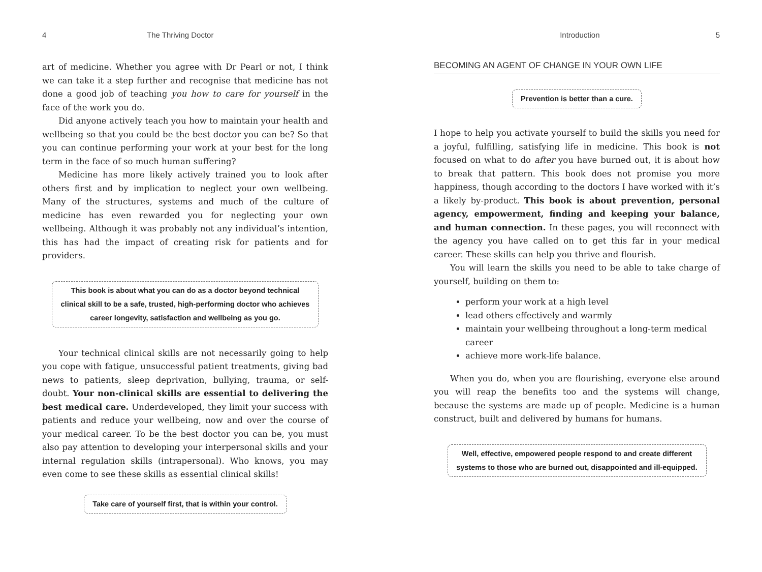4 The Thriving Doctor
art of medicine. Whether you agree with Dr Pearl or not, I think we can take it a step further and recognise that medicine has not done a good job of teaching you how to care for yourself in the face of the work you do.
Did anyone actively teach you how to maintain your health and wellbeing so that you could be the best doctor you can be? So that you can continue performing your work at your best for the long term in the face of so much human suffering?
Medicine has more likely actively trained you to look after others first and by implication to neglect your own wellbeing. Many of the structures, systems and much of the culture of medicine has even rewarded you for neglecting your own wellbeing. Although it was probably not any individual’s intention, this has had the impact of creating risk for patients and for providers.
This book is about what you can do as a doctor beyond technical clinical skill to be a safe, trusted, high-performing doctor who achieves career longevity, satisfaction and wellbeing as you go.
Your technical clinical skills are not necessarily going to help you cope with fatigue, unsuccessful patient treatments, giving bad news to patients, sleep deprivation, bullying, trauma, or self-doubt. Your non-clinical skills are essential to delivering the best medical care. Underdeveloped, they limit your success with patients and reduce your wellbeing, now and over the course of your medical career. To be the best doctor you can be, you must also pay attention to developing your interpersonal skills and your internal regulation skills (intrapersonal). Who knows, you may even come to see these skills as essential clinical skills!
Take care of yourself first, that is within your control.
Introduction 5
BECOMING AN AGENT OF CHANGE IN YOUR OWN LIFE
Prevention is better than a cure.
I hope to help you activate yourself to build the skills you need for a joyful, fulfilling, satisfying life in medicine. This book is not focused on what to do after you have burned out, it is about how to break that pattern. This book does not promise you more happiness, though according to the doctors I have worked with it’s a likely by-product. This book is about prevention, personal agency, empowerment, finding and keeping your balance, and human connection. In these pages, you will reconnect with the agency you have called on to get this far in your medical career. These skills can help you thrive and flourish.
You will learn the skills you need to be able to take charge of yourself, building on them to:
perform your work at a high level
lead others effectively and warmly
maintain your wellbeing throughout a long-term medical career
achieve more work-life balance.
When you do, when you are flourishing, everyone else around you will reap the benefits too and the systems will change, because the systems are made up of people. Medicine is a human construct, built and delivered by humans for humans.
Well, effective, empowered people respond to and create different systems to those who are burned out, disappointed and ill-equipped.